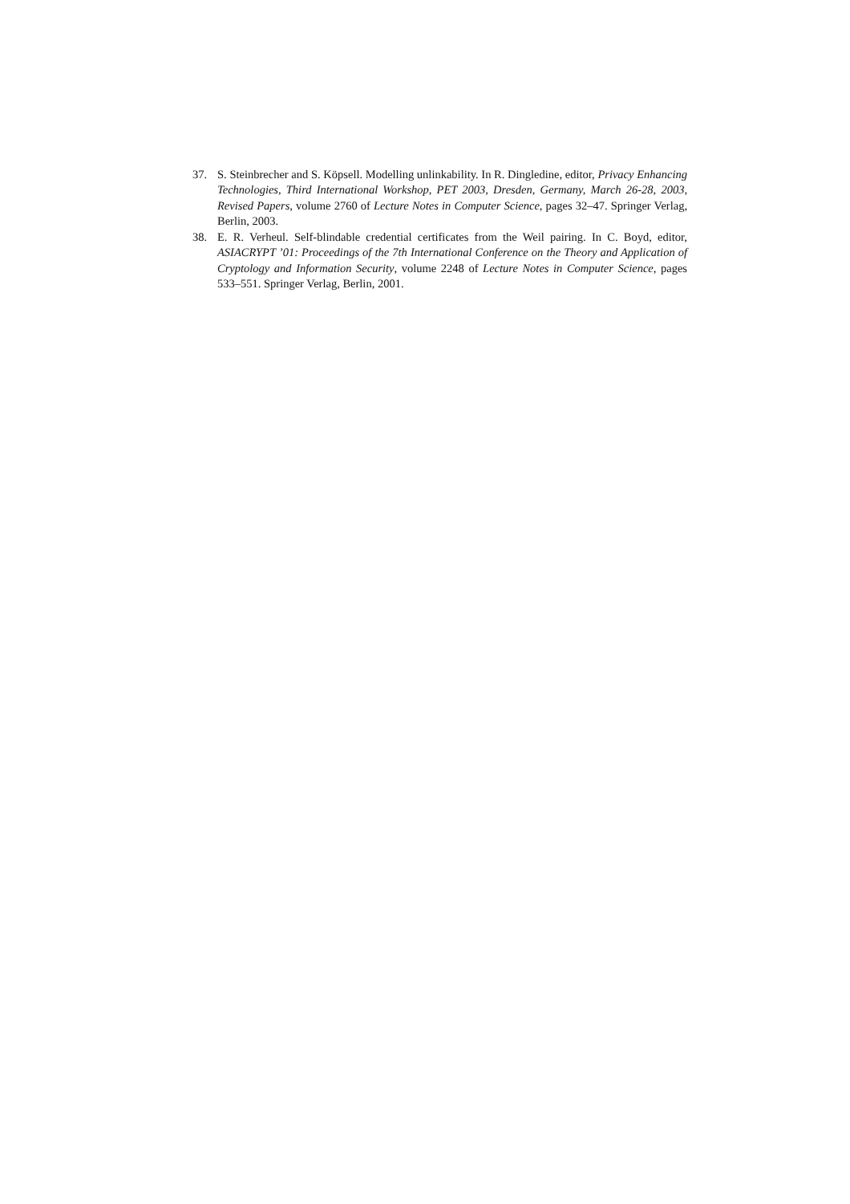37. S. Steinbrecher and S. Köpsell. Modelling unlinkability. In R. Dingledine, editor, Privacy Enhancing Technologies, Third International Workshop, PET 2003, Dresden, Germany, March 26-28, 2003, Revised Papers, volume 2760 of Lecture Notes in Computer Science, pages 32–47. Springer Verlag, Berlin, 2003.
38. E. R. Verheul. Self-blindable credential certificates from the Weil pairing. In C. Boyd, editor, ASIACRYPT ’01: Proceedings of the 7th International Conference on the Theory and Application of Cryptology and Information Security, volume 2248 of Lecture Notes in Computer Science, pages 533–551. Springer Verlag, Berlin, 2001.